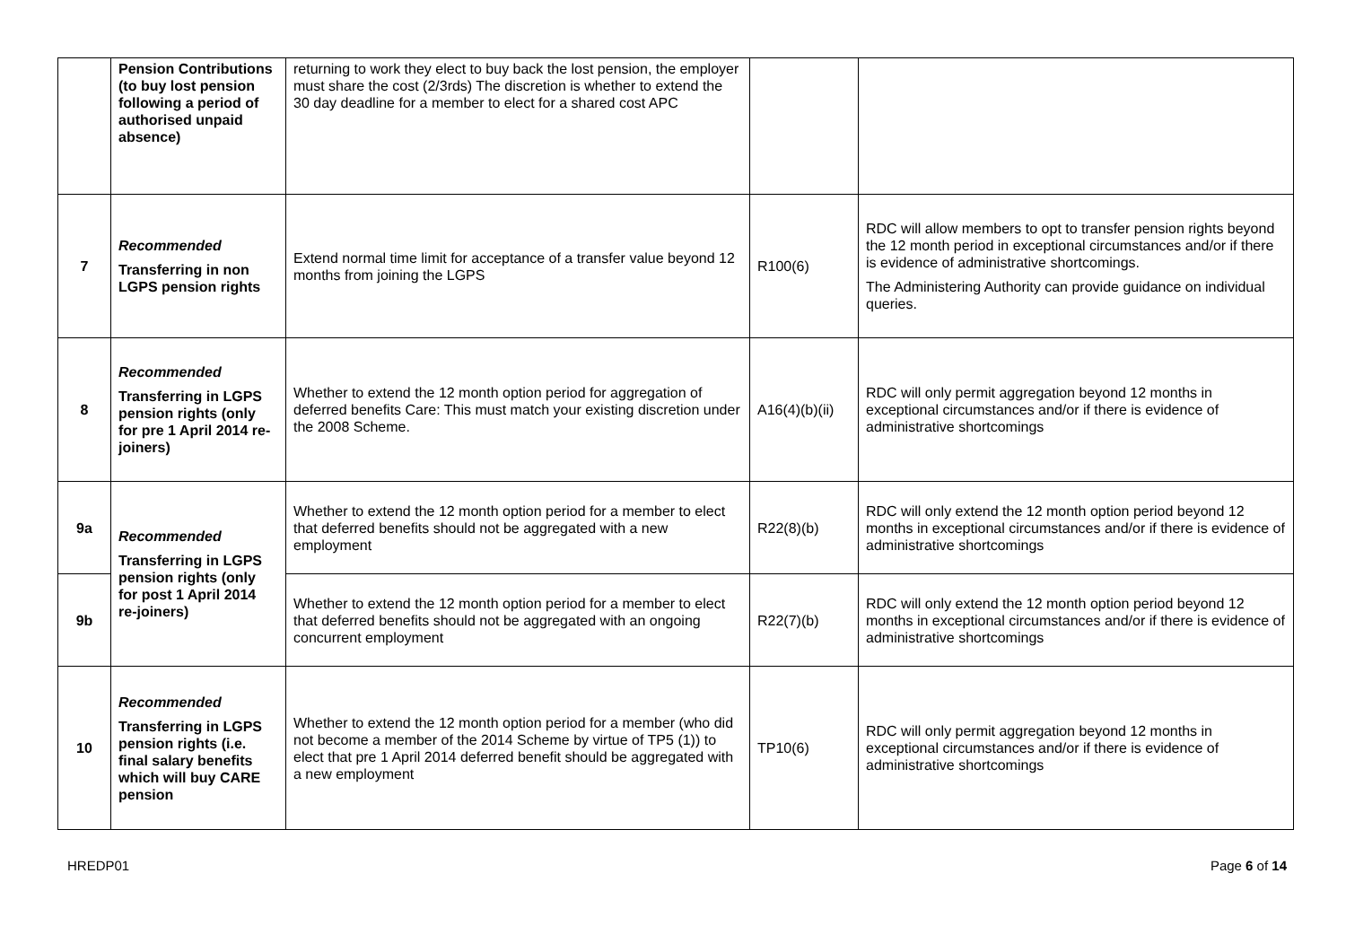| | Pension Contributions (to buy lost pension following a period of authorised unpaid absence) | returning to work they elect to buy back the lost pension, the employer must share the cost (2/3rds) The discretion is whether to extend the 30 day deadline for a member to elect for a shared cost APC | | |
| 7 | Recommended Transferring in non LGPS pension rights | Extend normal time limit for acceptance of a transfer value beyond 12 months from joining the LGPS | R100(6) | RDC will allow members to opt to transfer pension rights beyond the 12 month period in exceptional circumstances and/or if there is evidence of administrative shortcomings. The Administering Authority can provide guidance on individual queries. |
| 8 | Recommended Transferring in LGPS pension rights (only for pre 1 April 2014 re-joiners) | Whether to extend the 12 month option period for aggregation of deferred benefits Care: This must match your existing discretion under the 2008 Scheme. | A16(4)(b)(ii) | RDC will only permit aggregation beyond 12 months in exceptional circumstances and/or if there is evidence of administrative shortcomings |
| 9a | Recommended Transferring in LGPS pension rights (only for post 1 April 2014 re-joiners) | Whether to extend the 12 month option period for a member to elect that deferred benefits should not be aggregated with a new employment | R22(8)(b) | RDC will only extend the 12 month option period beyond 12 months in exceptional circumstances and/or if there is evidence of administrative shortcomings |
| 9b | | Whether to extend the 12 month option period for a member to elect that deferred benefits should not be aggregated with an ongoing concurrent employment | R22(7)(b) | RDC will only extend the 12 month option period beyond 12 months in exceptional circumstances and/or if there is evidence of administrative shortcomings |
| 10 | Recommended Transferring in LGPS pension rights (i.e. final salary benefits which will buy CARE pension | Whether to extend the 12 month option period for a member (who did not become a member of the 2014 Scheme by virtue of TP5 (1)) to elect that pre 1 April 2014 deferred benefit should be aggregated with a new employment | TP10(6) | RDC will only permit aggregation beyond 12 months in exceptional circumstances and/or if there is evidence of administrative shortcomings |
HREDP01 Page 6 of 14